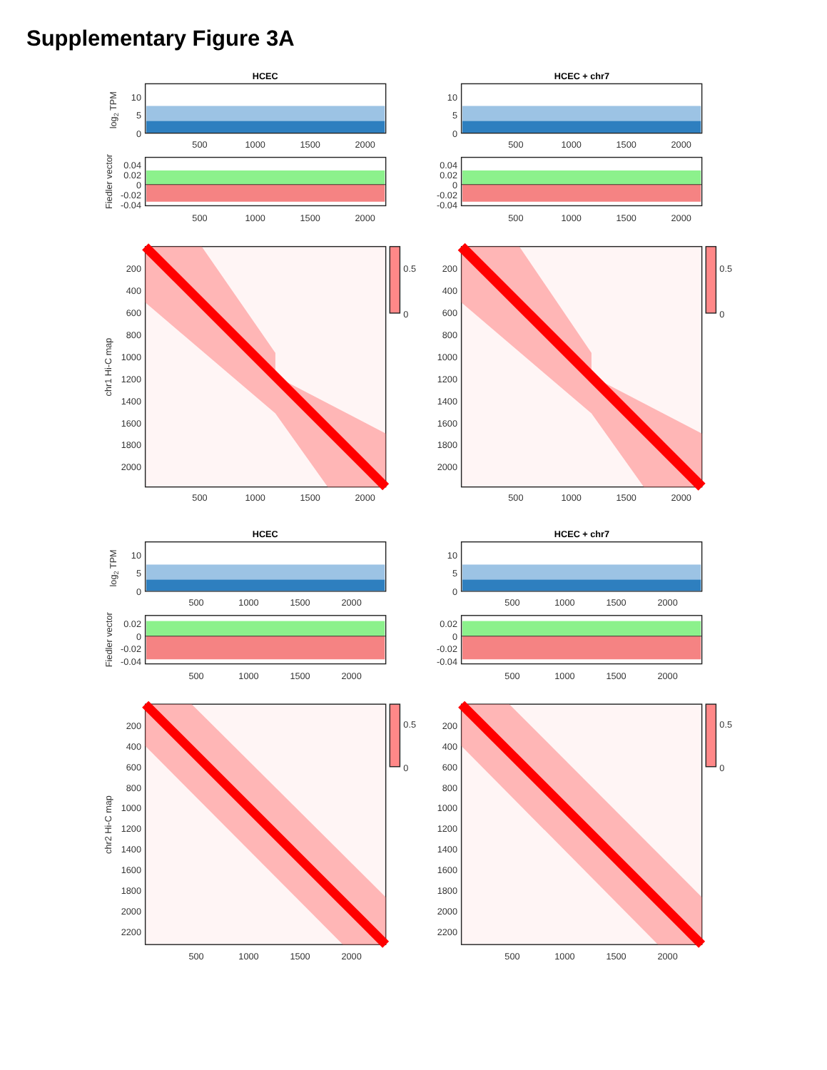Supplementary Figure 3A
HCEC
HCEC + chr7
log2 TPM
10
5
0
500
1000
1500
2000
10
5
0
500
1000
1500
2000
Fiedler vector
0.04
0.02
0
-0.02
-0.04
500
1000
1500
2000
0.04
0.02
0
-0.02
-0.04
500
1000
1500
2000
chr1 Hi-C map
200
400
600
800
1000
1200
1400
1600
1800
2000
500
1000
1500
2000
0.5
0
200
400
600
800
1000
1200
1400
1600
1800
2000
500
1000
1500
2000
0.5
0
HCEC
HCEC + chr7
log2 TPM
10
5
0
500
1000
1500
2000
10
5
0
500
1000
1500
2000
Fiedler vector
0.02
0
-0.02
-0.04
500
1000
1500
2000
0.02
0
-0.02
-0.04
500
1000
1500
2000
chr2 Hi-C map
200
400
600
800
1000
1200
1400
1600
1800
2000
2200
500
1000
1500
2000
0.5
0
200
400
600
800
1000
1200
1400
1600
1800
2000
2200
500
1000
1500
2000
0.5
0